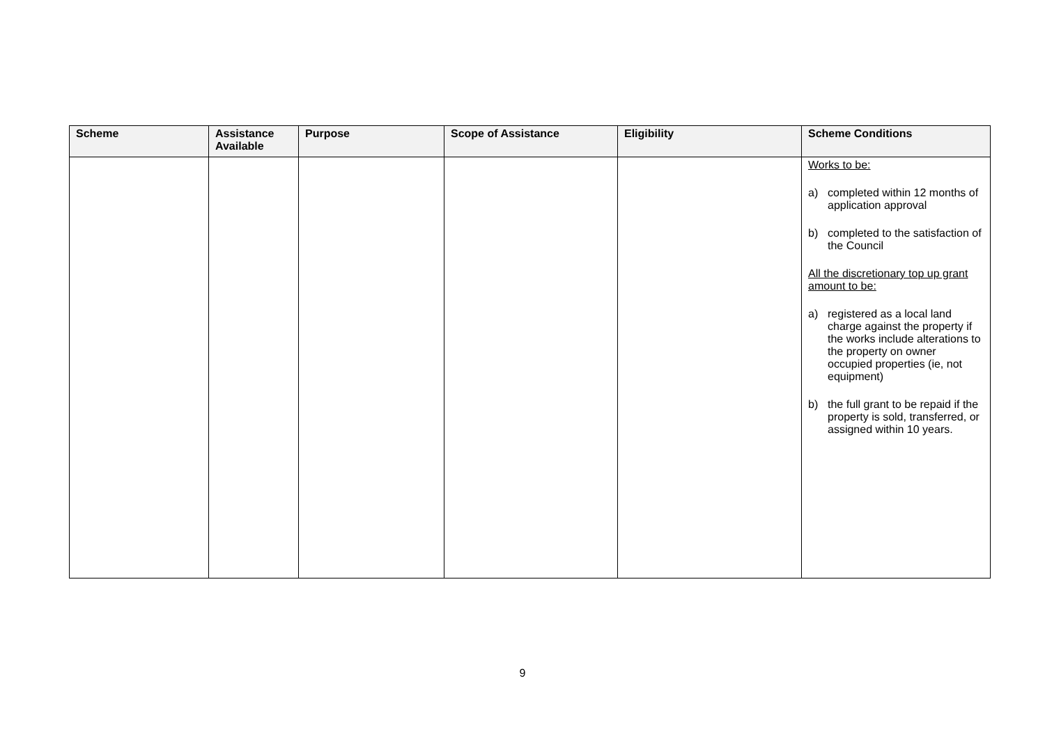| Scheme | Assistance Available | Purpose | Scope of Assistance | Eligibility | Scheme Conditions |
| --- | --- | --- | --- | --- | --- |
| | | | | | Works to be: a) completed within 12 months of application approval b) completed to the satisfaction of the Council All the discretionary top up grant amount to be: a) registered as a local land charge against the property if the works include alterations to the property on owner occupied properties (ie, not equipment) b) the full grant to be repaid if the property is sold, transferred, or assigned within 10 years. |
9